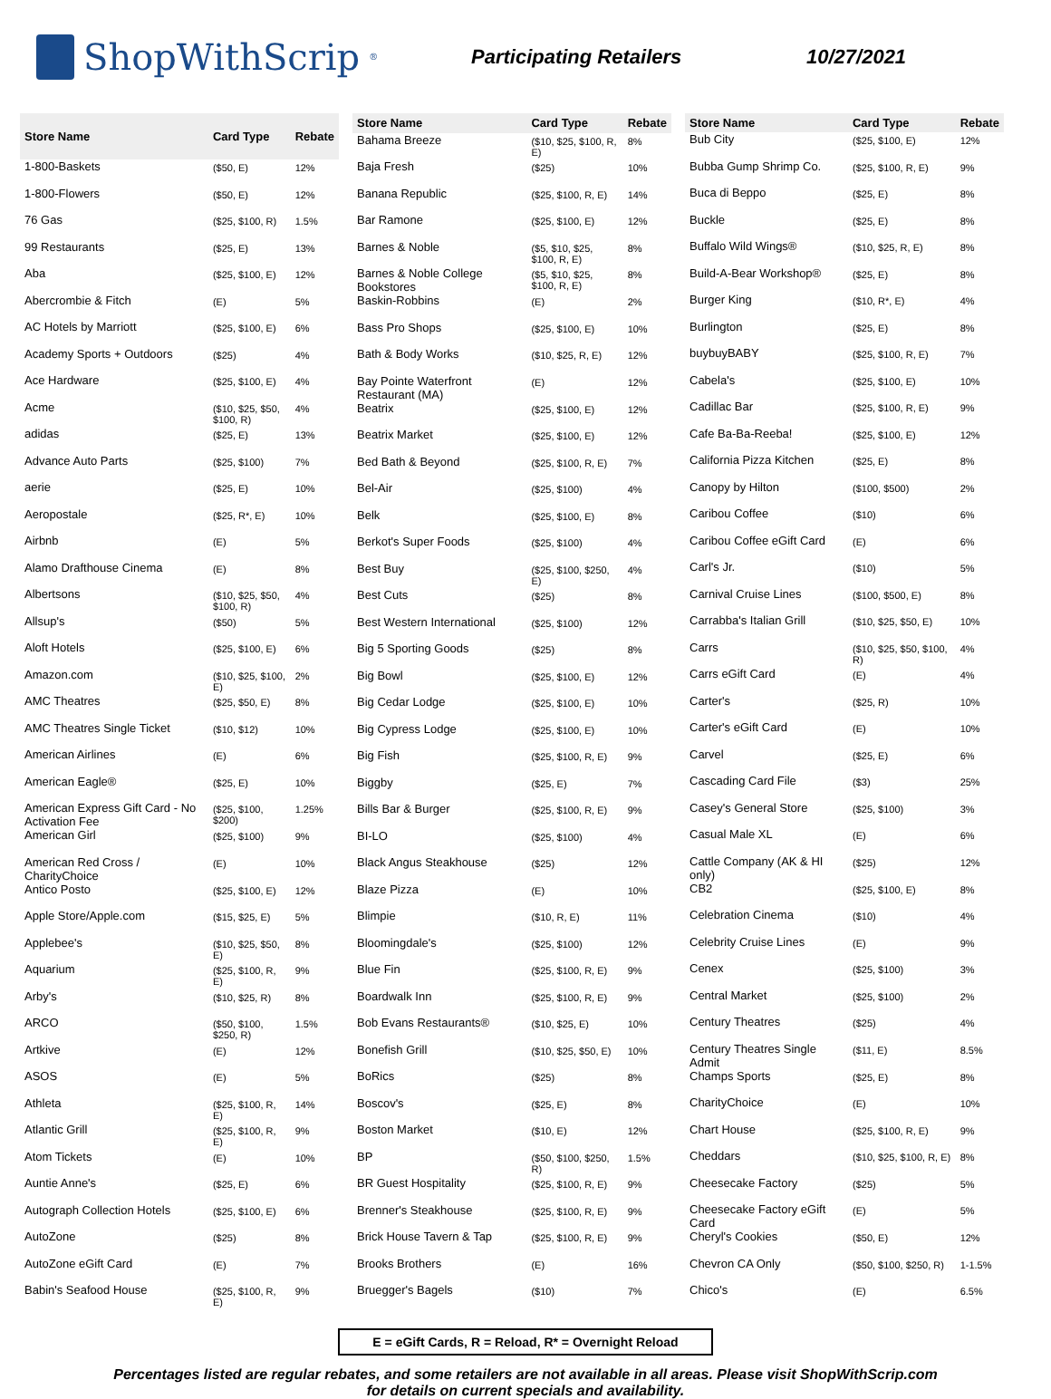ShopWithScrip<sup>®</sup>
Participating Retailers 10/27/2021
| Store Name | Card Type | Rebate |
| --- | --- | --- |
| 1-800-Baskets | ($50, E) | 12% |
| 1-800-Flowers | ($50, E) | 12% |
| 76 Gas | ($25, $100, R) | 1.5% |
| 99 Restaurants | ($25, E) | 13% |
| Aba | ($25, $100, E) | 12% |
| Abercrombie & Fitch | (E) | 5% |
| AC Hotels by Marriott | ($25, $100, E) | 6% |
| Academy Sports + Outdoors | ($25) | 4% |
| Ace Hardware | ($25, $100, E) | 4% |
| Acme | ($10, $25, $50, $100, R) | 4% |
| adidas | ($25, E) | 13% |
| Advance Auto Parts | ($25, $100) | 7% |
| aerie | ($25, E) | 10% |
| Aeropostale | ($25, R*, E) | 10% |
| Airbnb | (E) | 5% |
| Alamo Drafthouse Cinema | (E) | 8% |
| Albertsons | ($10, $25, $50, $100, R) | 4% |
| Allsup's | ($50) | 5% |
| Aloft Hotels | ($25, $100, E) | 6% |
| Amazon.com | ($10, $25, $100, E) | 2% |
| AMC Theatres | ($25, $50, E) | 8% |
| AMC Theatres Single Ticket | ($10, $12) | 10% |
| American Airlines | (E) | 6% |
| American Eagle® | ($25, E) | 10% |
| American Express Gift Card - No Activation Fee | ($25, $100, $200) | 1.25% |
| American Girl | ($25, $100) | 9% |
| American Red Cross / CharityChoice | (E) | 10% |
| Antico Posto | ($25, $100, E) | 12% |
| Apple Store/Apple.com | ($15, $25, E) | 5% |
| Applebee's | ($10, $25, $50, E) | 8% |
| Aquarium | ($25, $100, R, E) | 9% |
| Arby's | ($10, $25, R) | 8% |
| ARCO | ($50, $100, $250, R) | 1.5% |
| Artkive | (E) | 12% |
| ASOS | (E) | 5% |
| Athleta | ($25, $100, R, E) | 14% |
| Atlantic Grill | ($25, $100, R, E) | 9% |
| Atom Tickets | (E) | 10% |
| Auntie Anne's | ($25, E) | 6% |
| Autograph Collection Hotels | ($25, $100, E) | 6% |
| AutoZone | ($25) | 8% |
| AutoZone eGift Card | (E) | 7% |
| Babin's Seafood House | ($25, $100, R, E) | 9% |
| Store Name | Card Type | Rebate |
| --- | --- | --- |
| Bahama Breeze | ($10, $25, $100, R, E) | 8% |
| Baja Fresh | ($25) | 10% |
| Banana Republic | ($25, $100, R, E) | 14% |
| Bar Ramone | ($25, $100, E) | 12% |
| Barnes & Noble | ($5, $10, $25, $100, R, E) | 8% |
| Barnes & Noble College Bookstores | ($5, $10, $25, $100, R, E) | 8% |
| Baskin-Robbins | (E) | 2% |
| Bass Pro Shops | ($25, $100, E) | 10% |
| Bath & Body Works | ($10, $25, R, E) | 12% |
| Bay Pointe Waterfront Restaurant (MA) | (E) | 12% |
| Beatrix | ($25, $100, E) | 12% |
| Beatrix Market | ($25, $100, E) | 12% |
| Bed Bath & Beyond | ($25, $100, R, E) | 7% |
| Bel-Air | ($25, $100) | 4% |
| Belk | ($25, $100, E) | 8% |
| Berkot's Super Foods | ($25, $100) | 4% |
| Best Buy | ($25, $100, $250, E) | 4% |
| Best Cuts | ($25) | 8% |
| Best Western International | ($25, $100) | 12% |
| Big 5 Sporting Goods | ($25) | 8% |
| Big Bowl | ($25, $100, E) | 12% |
| Big Cedar Lodge | ($25, $100, E) | 10% |
| Big Cypress Lodge | ($25, $100, E) | 10% |
| Big Fish | ($25, $100, R, E) | 9% |
| Biggby | ($25, E) | 7% |
| Bills Bar & Burger | ($25, $100, R, E) | 9% |
| BI-LO | ($25, $100) | 4% |
| Black Angus Steakhouse | ($25) | 12% |
| Blaze Pizza | (E) | 10% |
| Blimpie | ($10, R, E) | 11% |
| Bloomingdale's | ($25, $100) | 12% |
| Blue Fin | ($25, $100, R, E) | 9% |
| Boardwalk Inn | ($25, $100, R, E) | 9% |
| Bob Evans Restaurants® | ($10, $25, E) | 10% |
| Bonefish Grill | ($10, $25, $50, E) | 10% |
| BoRics | ($25) | 8% |
| Boscov's | ($25, E) | 8% |
| Boston Market | ($10, E) | 12% |
| BP | ($50, $100, $250, R) | 1.5% |
| BR Guest Hospitality | ($25, $100, R, E) | 9% |
| Brenner's Steakhouse | ($25, $100, R, E) | 9% |
| Brick House Tavern & Tap | ($25, $100, R, E) | 9% |
| Brooks Brothers | (E) | 16% |
| Bruegger's Bagels | ($10) | 7% |
| Store Name | Card Type | Rebate |
| --- | --- | --- |
| Bub City | ($25, $100, E) | 12% |
| Bubba Gump Shrimp Co. | ($25, $100, R, E) | 9% |
| Buca di Beppo | ($25, E) | 8% |
| Buckle | ($25, E) | 8% |
| Buffalo Wild Wings® | ($10, $25, R, E) | 8% |
| Build-A-Bear Workshop® | ($25, E) | 8% |
| Burger King | ($10, R*, E) | 4% |
| Burlington | ($25, E) | 8% |
| buybuyBABY | ($25, $100, R, E) | 7% |
| Cabela's | ($25, $100, E) | 10% |
| Cadillac Bar | ($25, $100, R, E) | 9% |
| Cafe Ba-Ba-Reeba! | ($25, $100, E) | 12% |
| California Pizza Kitchen | ($25, E) | 8% |
| Canopy by Hilton | ($100, $500) | 2% |
| Caribou Coffee | ($10) | 6% |
| Caribou Coffee eGift Card | (E) | 6% |
| Carl's Jr. | ($10) | 5% |
| Carnival Cruise Lines | ($100, $500, E) | 8% |
| Carrabba's Italian Grill | ($10, $25, $50, E) | 10% |
| Carrs | ($10, $25, $50, $100, R) | 4% |
| Carrs eGift Card | (E) | 4% |
| Carter's | ($25, R) | 10% |
| Carter's eGift Card | (E) | 10% |
| Carvel | ($25, E) | 6% |
| Cascading Card File | ($3) | 25% |
| Casey's General Store | ($25, $100) | 3% |
| Casual Male XL | (E) | 6% |
| Cattle Company (AK & HI only) | ($25) | 12% |
| CB2 | ($25, $100, E) | 8% |
| Celebration Cinema | ($10) | 4% |
| Celebrity Cruise Lines | (E) | 9% |
| Cenex | ($25, $100) | 3% |
| Central Market | ($25, $100) | 2% |
| Century Theatres | ($25) | 4% |
| Century Theatres Single Admit | ($11, E) | 8.5% |
| Champs Sports | ($25, E) | 8% |
| CharityChoice | (E) | 10% |
| Chart House | ($25, $100, R, E) | 9% |
| Cheddars | ($10, $25, $100, R, E) | 8% |
| Cheesecake Factory | ($25) | 5% |
| Cheesecake Factory eGift Card | (E) | 5% |
| Cheryl's Cookies | ($50, E) | 12% |
| Chevron CA Only | ($50, $100, $250, R) | 1-1.5% |
| Chico's | (E) | 6.5% |
E = eGift Cards, R = Reload, R* = Overnight Reload
Percentages listed are regular rebates, and some retailers are not available in all areas. Please visit ShopWithScrip.com
for details on current specials and availability.